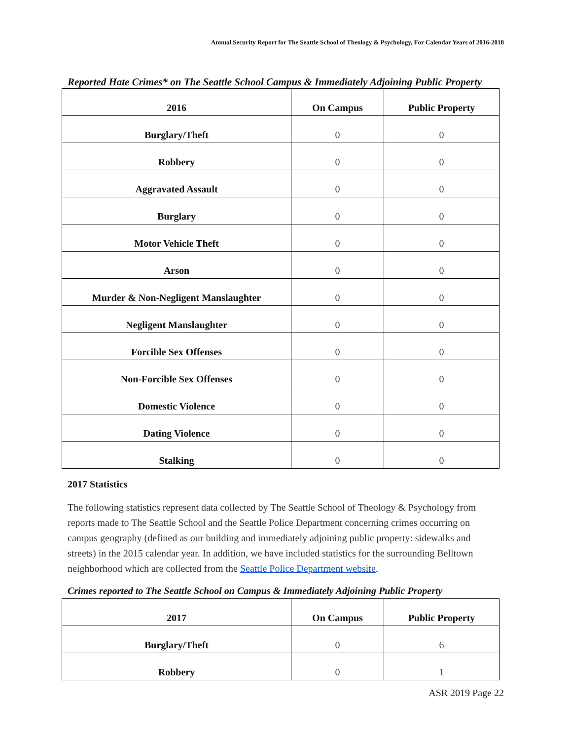Annual Security Report for The Seattle School of Theology & Psychology, For Calendar Years of 2016-2018
Reported Hate Crimes* on The Seattle School Campus & Immediately Adjoining Public Property
| 2016 | On Campus | Public Property |
| --- | --- | --- |
| Burglary/Theft | 0 | 0 |
| Robbery | 0 | 0 |
| Aggravated Assault | 0 | 0 |
| Burglary | 0 | 0 |
| Motor Vehicle Theft | 0 | 0 |
| Arson | 0 | 0 |
| Murder & Non-Negligent Manslaughter | 0 | 0 |
| Negligent Manslaughter | 0 | 0 |
| Forcible Sex Offenses | 0 | 0 |
| Non-Forcible Sex Offenses | 0 | 0 |
| Domestic Violence | 0 | 0 |
| Dating Violence | 0 | 0 |
| Stalking | 0 | 0 |
2017 Statistics
The following statistics represent data collected by The Seattle School of Theology & Psychology from reports made to The Seattle School and the Seattle Police Department concerning crimes occurring on campus geography (defined as our building and immediately adjoining public property: sidewalks and streets) in the 2015 calendar year. In addition, we have included statistics for the surrounding Belltown neighborhood which are collected from the Seattle Police Department website.
Crimes reported to The Seattle School on Campus & Immediately Adjoining Public Property
| 2017 | On Campus | Public Property |
| --- | --- | --- |
| Burglary/Theft | 0 | 6 |
| Robbery | 0 | 1 |
ASR 2019 Page 22